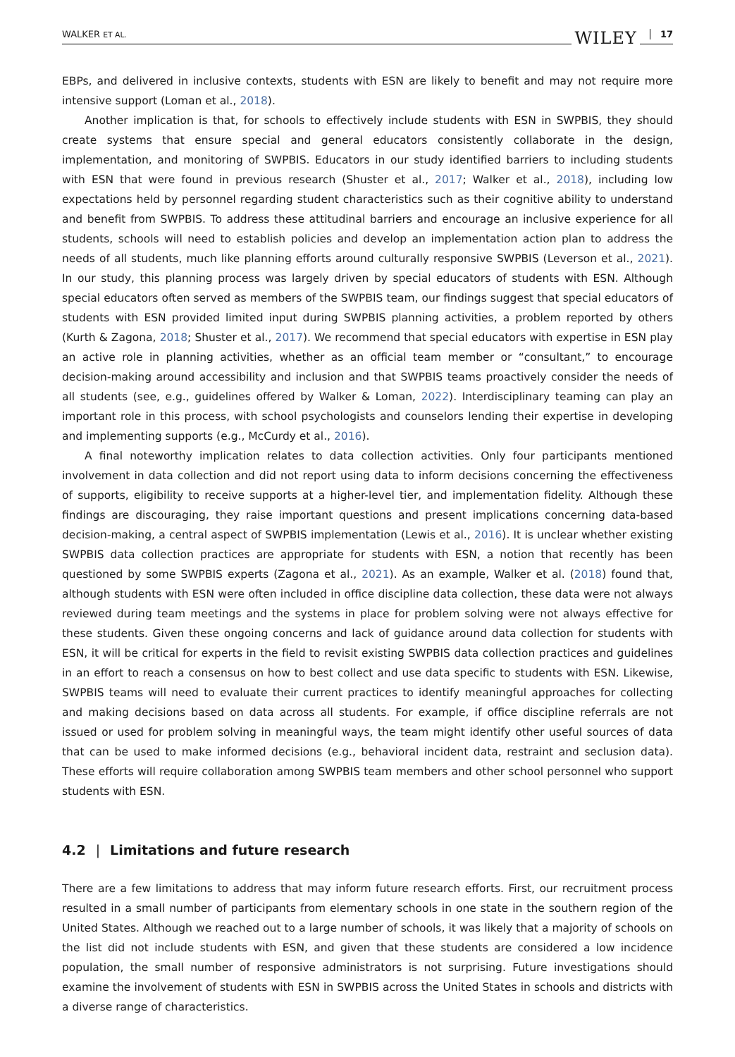WALKER ET AL.
WILEY 17
EBPs, and delivered in inclusive contexts, students with ESN are likely to benefit and may not require more intensive support (Loman et al., 2018).
Another implication is that, for schools to effectively include students with ESN in SWPBIS, they should create systems that ensure special and general educators consistently collaborate in the design, implementation, and monitoring of SWPBIS. Educators in our study identified barriers to including students with ESN that were found in previous research (Shuster et al., 2017; Walker et al., 2018), including low expectations held by personnel regarding student characteristics such as their cognitive ability to understand and benefit from SWPBIS. To address these attitudinal barriers and encourage an inclusive experience for all students, schools will need to establish policies and develop an implementation action plan to address the needs of all students, much like planning efforts around culturally responsive SWPBIS (Leverson et al., 2021). In our study, this planning process was largely driven by special educators of students with ESN. Although special educators often served as members of the SWPBIS team, our findings suggest that special educators of students with ESN provided limited input during SWPBIS planning activities, a problem reported by others (Kurth & Zagona, 2018; Shuster et al., 2017). We recommend that special educators with expertise in ESN play an active role in planning activities, whether as an official team member or “consultant,” to encourage decision-making around accessibility and inclusion and that SWPBIS teams proactively consider the needs of all students (see, e.g., guidelines offered by Walker & Loman, 2022). Interdisciplinary teaming can play an important role in this process, with school psychologists and counselors lending their expertise in developing and implementing supports (e.g., McCurdy et al., 2016).
A final noteworthy implication relates to data collection activities. Only four participants mentioned involvement in data collection and did not report using data to inform decisions concerning the effectiveness of supports, eligibility to receive supports at a higher-level tier, and implementation fidelity. Although these findings are discouraging, they raise important questions and present implications concerning data-based decision-making, a central aspect of SWPBIS implementation (Lewis et al., 2016). It is unclear whether existing SWPBIS data collection practices are appropriate for students with ESN, a notion that recently has been questioned by some SWPBIS experts (Zagona et al., 2021). As an example, Walker et al. (2018) found that, although students with ESN were often included in office discipline data collection, these data were not always reviewed during team meetings and the systems in place for problem solving were not always effective for these students. Given these ongoing concerns and lack of guidance around data collection for students with ESN, it will be critical for experts in the field to revisit existing SWPBIS data collection practices and guidelines in an effort to reach a consensus on how to best collect and use data specific to students with ESN. Likewise, SWPBIS teams will need to evaluate their current practices to identify meaningful approaches for collecting and making decisions based on data across all students. For example, if office discipline referrals are not issued or used for problem solving in meaningful ways, the team might identify other useful sources of data that can be used to make informed decisions (e.g., behavioral incident data, restraint and seclusion data). These efforts will require collaboration among SWPBIS team members and other school personnel who support students with ESN.
4.2 | Limitations and future research
There are a few limitations to address that may inform future research efforts. First, our recruitment process resulted in a small number of participants from elementary schools in one state in the southern region of the United States. Although we reached out to a large number of schools, it was likely that a majority of schools on the list did not include students with ESN, and given that these students are considered a low incidence population, the small number of responsive administrators is not surprising. Future investigations should examine the involvement of students with ESN in SWPBIS across the United States in schools and districts with a diverse range of characteristics.